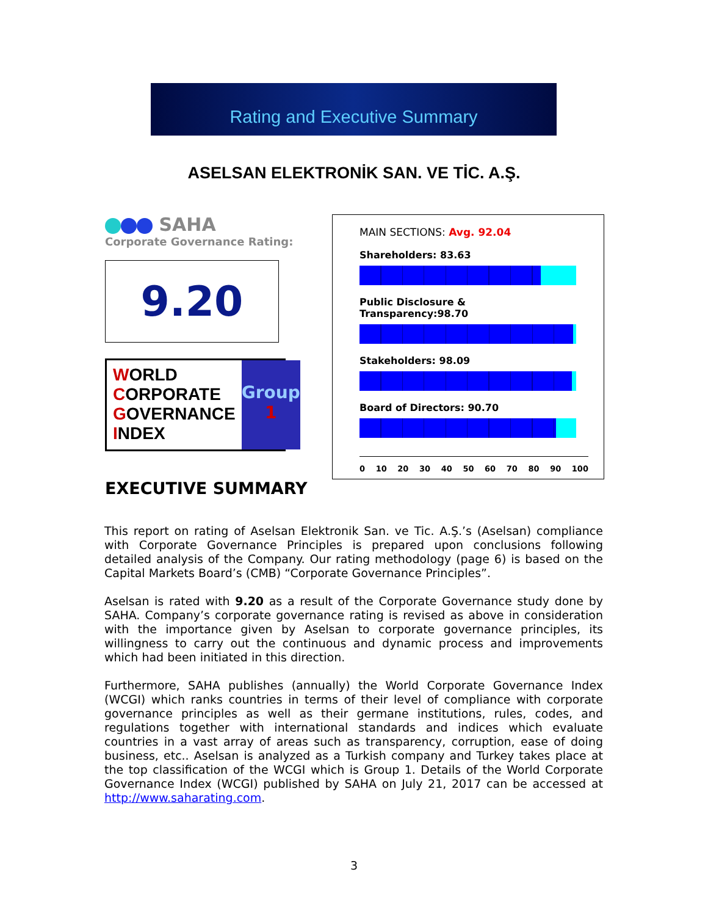Rating and Executive Summary
ASELSAN ELEKTRONİK SAN. VE TİC. A.Ş.
SAHA
Corporate Governance Rating:
9.20
WORLD
CORPORATE
GOVERNANCE
INDEX
Group
1
MAIN SECTIONS: Avg. 92.04
Shareholders: 83.63
Public Disclosure & Transparency:98.70
Stakeholders: 98.09
Board of Directors: 90.70
0 10 20 30 40 50 60 70 80 90 100
EXECUTIVE SUMMARY
This report on rating of Aselsan Elektronik San. ve Tic. A.Ş.’s (Aselsan) compliance with Corporate Governance Principles is prepared upon conclusions following detailed analysis of the Company. Our rating methodology (page 6) is based on the Capital Markets Board’s (CMB) “Corporate Governance Principles”.
Aselsan is rated with 9.20 as a result of the Corporate Governance study done by SAHA. Company’s corporate governance rating is revised as above in consideration with the importance given by Aselsan to corporate governance principles, its willingness to carry out the continuous and dynamic process and improvements which had been initiated in this direction.
Furthermore, SAHA publishes (annually) the World Corporate Governance Index (WCGI) which ranks countries in terms of their level of compliance with corporate governance principles as well as their germane institutions, rules, codes, and regulations together with international standards and indices which evaluate countries in a vast array of areas such as transparency, corruption, ease of doing business, etc.. Aselsan is analyzed as a Turkish company and Turkey takes place at the top classification of the WCGI which is Group 1. Details of the World Corporate Governance Index (WCGI) published by SAHA on July 21, 2017 can be accessed at http://www.saharating.com.
3